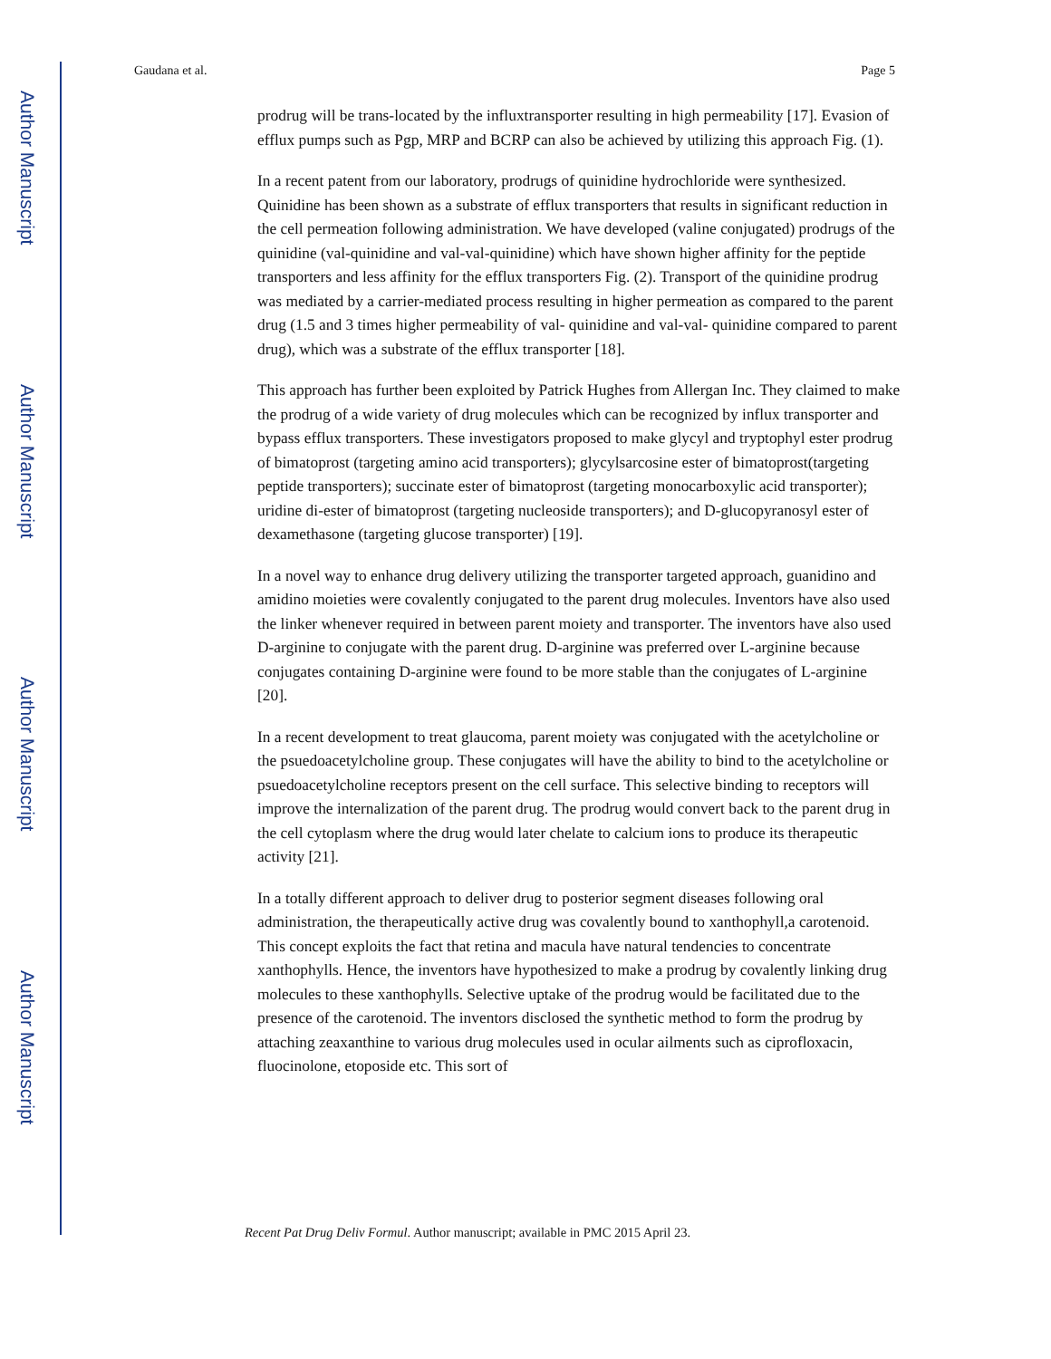Author Manuscript
Author Manuscript
Author Manuscript
Author Manuscript
Gaudana et al. Page 5
prodrug will be trans-located by the influxtransporter resulting in high permeability [17]. Evasion of efflux pumps such as Pgp, MRP and BCRP can also be achieved by utilizing this approach Fig. (1).
In a recent patent from our laboratory, prodrugs of quinidine hydrochloride were synthesized. Quinidine has been shown as a substrate of efflux transporters that results in significant reduction in the cell permeation following administration. We have developed (valine conjugated) prodrugs of the quinidine (val-quinidine and val-val-quinidine) which have shown higher affinity for the peptide transporters and less affinity for the efflux transporters Fig. (2). Transport of the quinidine prodrug was mediated by a carrier-mediated process resulting in higher permeation as compared to the parent drug (1.5 and 3 times higher permeability of val- quinidine and val-val- quinidine compared to parent drug), which was a substrate of the efflux transporter [18].
This approach has further been exploited by Patrick Hughes from Allergan Inc. They claimed to make the prodrug of a wide variety of drug molecules which can be recognized by influx transporter and bypass efflux transporters. These investigators proposed to make glycyl and tryptophyl ester prodrug of bimatoprost (targeting amino acid transporters); glycylsarcosine ester of bimatoprost(targeting peptide transporters); succinate ester of bimatoprost (targeting monocarboxylic acid transporter); uridine di-ester of bimatoprost (targeting nucleoside transporters); and D-glucopyranosyl ester of dexamethasone (targeting glucose transporter) [19].
In a novel way to enhance drug delivery utilizing the transporter targeted approach, guanidino and amidino moieties were covalently conjugated to the parent drug molecules. Inventors have also used the linker whenever required in between parent moiety and transporter. The inventors have also used D-arginine to conjugate with the parent drug. D-arginine was preferred over L-arginine because conjugates containing D-arginine were found to be more stable than the conjugates of L-arginine [20].
In a recent development to treat glaucoma, parent moiety was conjugated with the acetylcholine or the psuedoacetylcholine group. These conjugates will have the ability to bind to the acetylcholine or psuedoacetylcholine receptors present on the cell surface. This selective binding to receptors will improve the internalization of the parent drug. The prodrug would convert back to the parent drug in the cell cytoplasm where the drug would later chelate to calcium ions to produce its therapeutic activity [21].
In a totally different approach to deliver drug to posterior segment diseases following oral administration, the therapeutically active drug was covalently bound to xanthophyll,a carotenoid. This concept exploits the fact that retina and macula have natural tendencies to concentrate xanthophylls. Hence, the inventors have hypothesized to make a prodrug by covalently linking drug molecules to these xanthophylls. Selective uptake of the prodrug would be facilitated due to the presence of the carotenoid. The inventors disclosed the synthetic method to form the prodrug by attaching zeaxanthine to various drug molecules used in ocular ailments such as ciprofloxacin, fluocinolone, etoposide etc. This sort of
Recent Pat Drug Deliv Formul. Author manuscript; available in PMC 2015 April 23.